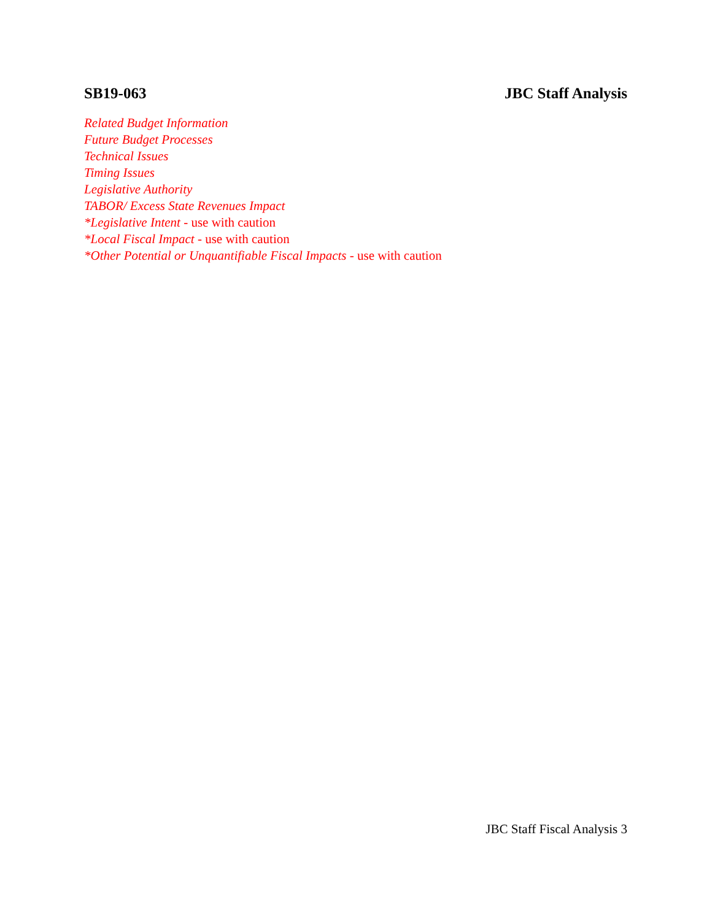SB19-063 JBC Staff Analysis
Related Budget Information
Future Budget Processes
Technical Issues
Timing Issues
Legislative Authority
TABOR/ Excess State Revenues Impact
*Legislative Intent - use with caution
*Local Fiscal Impact - use with caution
*Other Potential or Unquantifiable Fiscal Impacts - use with caution
JBC Staff Fiscal Analysis 3